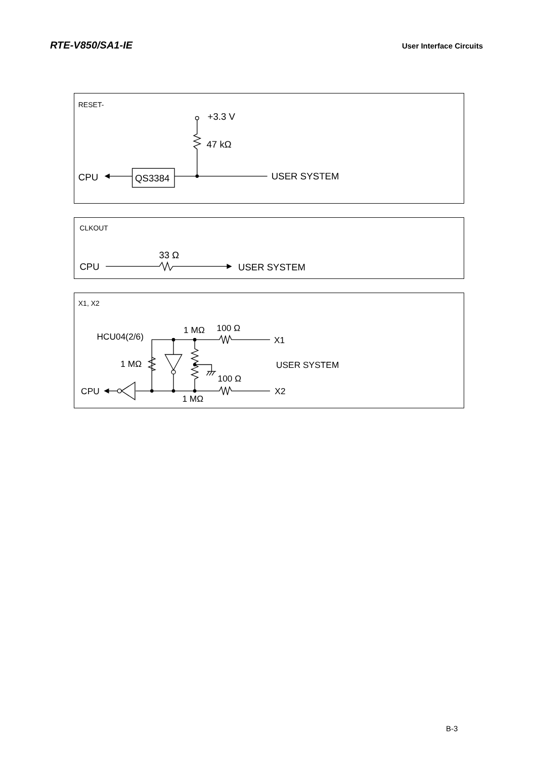RTE-V850/SA1-IE
User Interface Circuits
RESET-
+3.3 V
47 kΩ
QS3384
CPU
USER SYSTEM
CLKOUT
CPU
33 Ω
USER SYSTEM
X1, X2
HCU04(2/6)
X1
X2
1 MΩ
100 Ω
1 MΩ
100 Ω
1 MΩ
USER SYSTEM
CPU
B-3